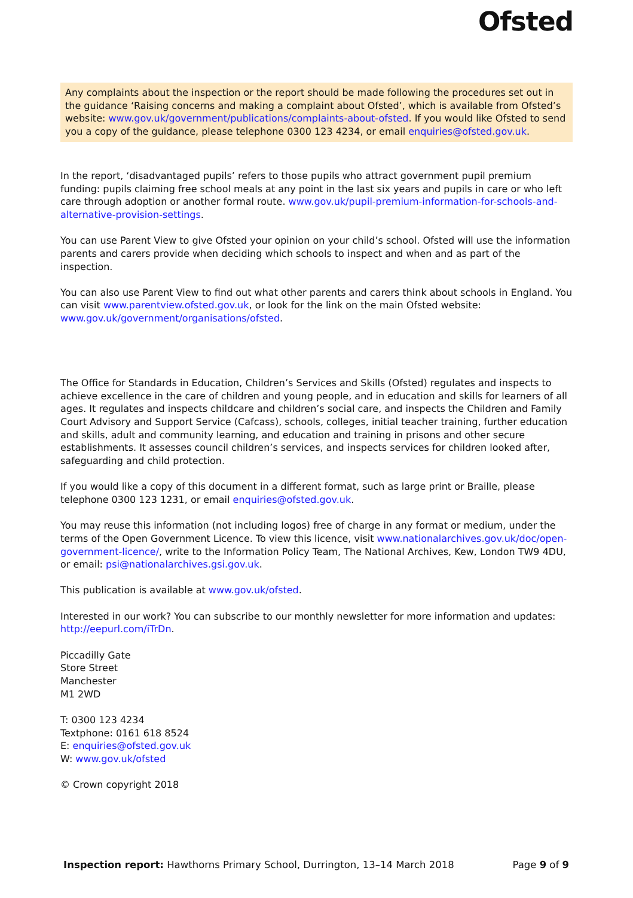Ofsted
Any complaints about the inspection or the report should be made following the procedures set out in the guidance ‘Raising concerns and making a complaint about Ofsted’, which is available from Ofsted’s website: www.gov.uk/government/publications/complaints-about-ofsted. If you would like Ofsted to send you a copy of the guidance, please telephone 0300 123 4234, or email enquiries@ofsted.gov.uk.
In the report, ‘disadvantaged pupils’ refers to those pupils who attract government pupil premium funding: pupils claiming free school meals at any point in the last six years and pupils in care or who left care through adoption or another formal route. www.gov.uk/pupil-premium-information-for-schools-and-alternative-provision-settings.
You can use Parent View to give Ofsted your opinion on your child’s school. Ofsted will use the information parents and carers provide when deciding which schools to inspect and when and as part of the inspection.
You can also use Parent View to find out what other parents and carers think about schools in England. You can visit www.parentview.ofsted.gov.uk, or look for the link on the main Ofsted website: www.gov.uk/government/organisations/ofsted.
The Office for Standards in Education, Children’s Services and Skills (Ofsted) regulates and inspects to achieve excellence in the care of children and young people, and in education and skills for learners of all ages. It regulates and inspects childcare and children’s social care, and inspects the Children and Family Court Advisory and Support Service (Cafcass), schools, colleges, initial teacher training, further education and skills, adult and community learning, and education and training in prisons and other secure establishments. It assesses council children’s services, and inspects services for children looked after, safeguarding and child protection.
If you would like a copy of this document in a different format, such as large print or Braille, please telephone 0300 123 1231, or email enquiries@ofsted.gov.uk.
You may reuse this information (not including logos) free of charge in any format or medium, under the terms of the Open Government Licence. To view this licence, visit www.nationalarchives.gov.uk/doc/open-government-licence/, write to the Information Policy Team, The National Archives, Kew, London TW9 4DU, or email: psi@nationalarchives.gsi.gov.uk.
This publication is available at www.gov.uk/ofsted.
Interested in our work? You can subscribe to our monthly newsletter for more information and updates: http://eepurl.com/iTrDn.
Piccadilly Gate
Store Street
Manchester
M1 2WD
T: 0300 123 4234
Textphone: 0161 618 8524
E: enquiries@ofsted.gov.uk
W: www.gov.uk/ofsted
© Crown copyright 2018
Inspection report: Hawthorns Primary School, Durrington, 13–14 March 2018 Page 9 of 9